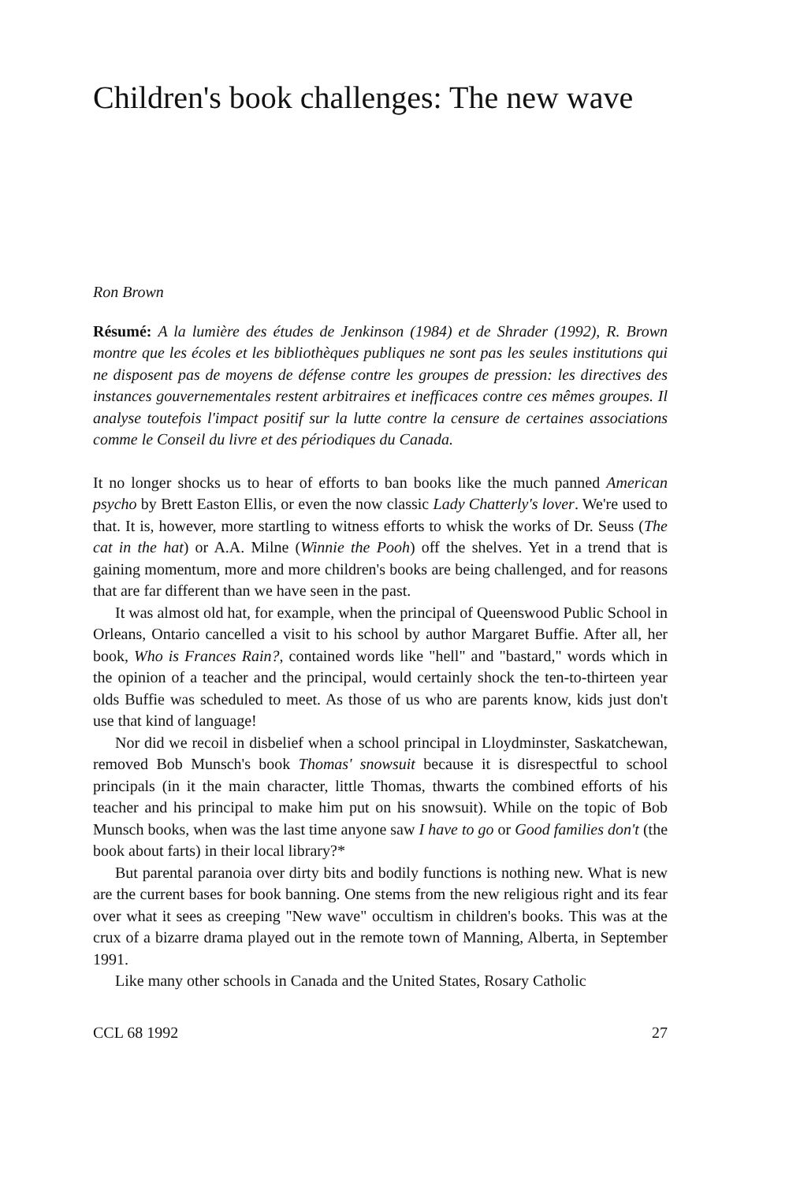Children's book challenges: The new wave
Ron Brown
Résumé: A la lumière des études de Jenkinson (1984) et de Shrader (1992), R. Brown montre que les écoles et les bibliothèques publiques ne sont pas les seules institutions qui ne disposent pas de moyens de défense contre les groupes de pression: les directives des instances gouvernementales restent arbitraires et inefficaces contre ces mêmes groupes. Il analyse toutefois l'impact positif sur la lutte contre la censure de certaines associations comme le Conseil du livre et des périodiques du Canada.
It no longer shocks us to hear of efforts to ban books like the much panned American psycho by Brett Easton Ellis, or even the now classic Lady Chatterly's lover. We're used to that. It is, however, more startling to witness efforts to whisk the works of Dr. Seuss (The cat in the hat) or A.A. Milne (Winnie the Pooh) off the shelves. Yet in a trend that is gaining momentum, more and more children's books are being challenged, and for reasons that are far different than we have seen in the past.
It was almost old hat, for example, when the principal of Queenswood Public School in Orleans, Ontario cancelled a visit to his school by author Margaret Buffie. After all, her book, Who is Frances Rain?, contained words like "hell" and "bastard," words which in the opinion of a teacher and the principal, would certainly shock the ten-to-thirteen year olds Buffie was scheduled to meet. As those of us who are parents know, kids just don't use that kind of language!
Nor did we recoil in disbelief when a school principal in Lloydminster, Saskatchewan, removed Bob Munsch's book Thomas' snowsuit because it is disrespectful to school principals (in it the main character, little Thomas, thwarts the combined efforts of his teacher and his principal to make him put on his snowsuit). While on the topic of Bob Munsch books, when was the last time anyone saw I have to go or Good families don't (the book about farts) in their local library?*
But parental paranoia over dirty bits and bodily functions is nothing new. What is new are the current bases for book banning. One stems from the new religious right and its fear over what it sees as creeping "New wave" occultism in children's books. This was at the crux of a bizarre drama played out in the remote town of Manning, Alberta, in September 1991.
Like many other schools in Canada and the United States, Rosary Catholic
CCL 68 1992 27